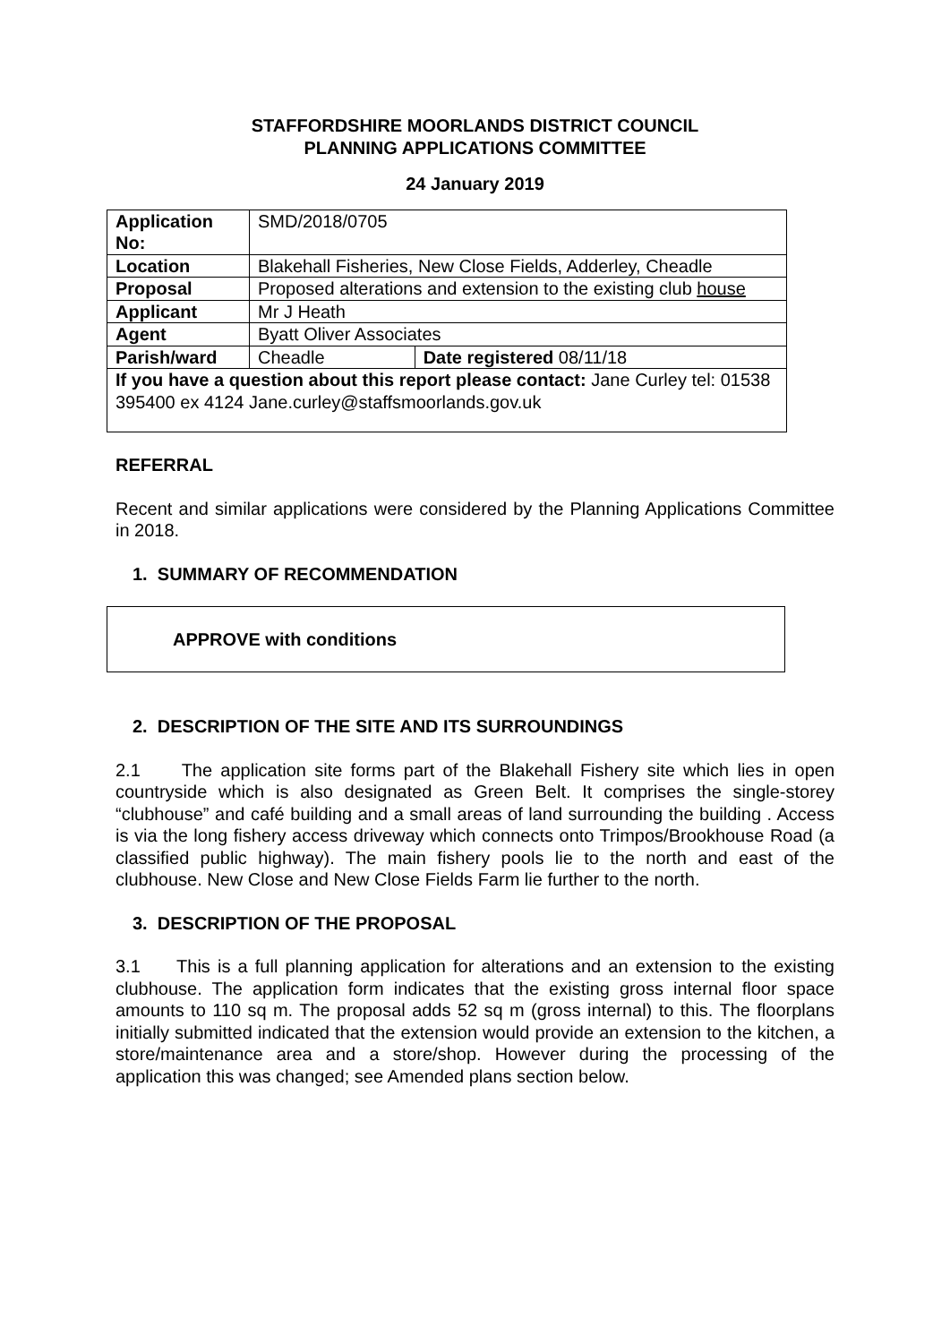STAFFORDSHIRE MOORLANDS DISTRICT COUNCIL
PLANNING APPLICATIONS COMMITTEE
24 January 2019
| Application No: | SMD/2018/0705 | |
| Location | Blakehall Fisheries, New Close Fields, Adderley, Cheadle | |
| Proposal | Proposed alterations and extension to the existing club house | |
| Applicant | Mr J Heath | |
| Agent | Byatt Oliver Associates | |
| Parish/ward | Cheadle | Date registered 08/11/18 |
| If you have a question about this report please contact: Jane Curley tel: 01538 395400 ex 4124 Jane.curley@staffsmoorlands.gov.uk | | |
REFERRAL
Recent and similar applications were considered by the Planning Applications Committee in 2018.
1. SUMMARY OF RECOMMENDATION
APPROVE with conditions
2. DESCRIPTION OF THE SITE AND ITS SURROUNDINGS
2.1 The application site forms part of the Blakehall Fishery site which lies in open countryside which is also designated as Green Belt. It comprises the single-storey “clubhouse” and café building and a small areas of land surrounding the building . Access is via the long fishery access driveway which connects onto Trimpos/Brookhouse Road (a classified public highway). The main fishery pools lie to the north and east of the clubhouse. New Close and New Close Fields Farm lie further to the north.
3. DESCRIPTION OF THE PROPOSAL
3.1 This is a full planning application for alterations and an extension to the existing clubhouse. The application form indicates that the existing gross internal floor space amounts to 110 sq m. The proposal adds 52 sq m (gross internal) to this. The floorplans initially submitted indicated that the extension would provide an extension to the kitchen, a store/maintenance area and a store/shop. However during the processing of the application this was changed; see Amended plans section below.